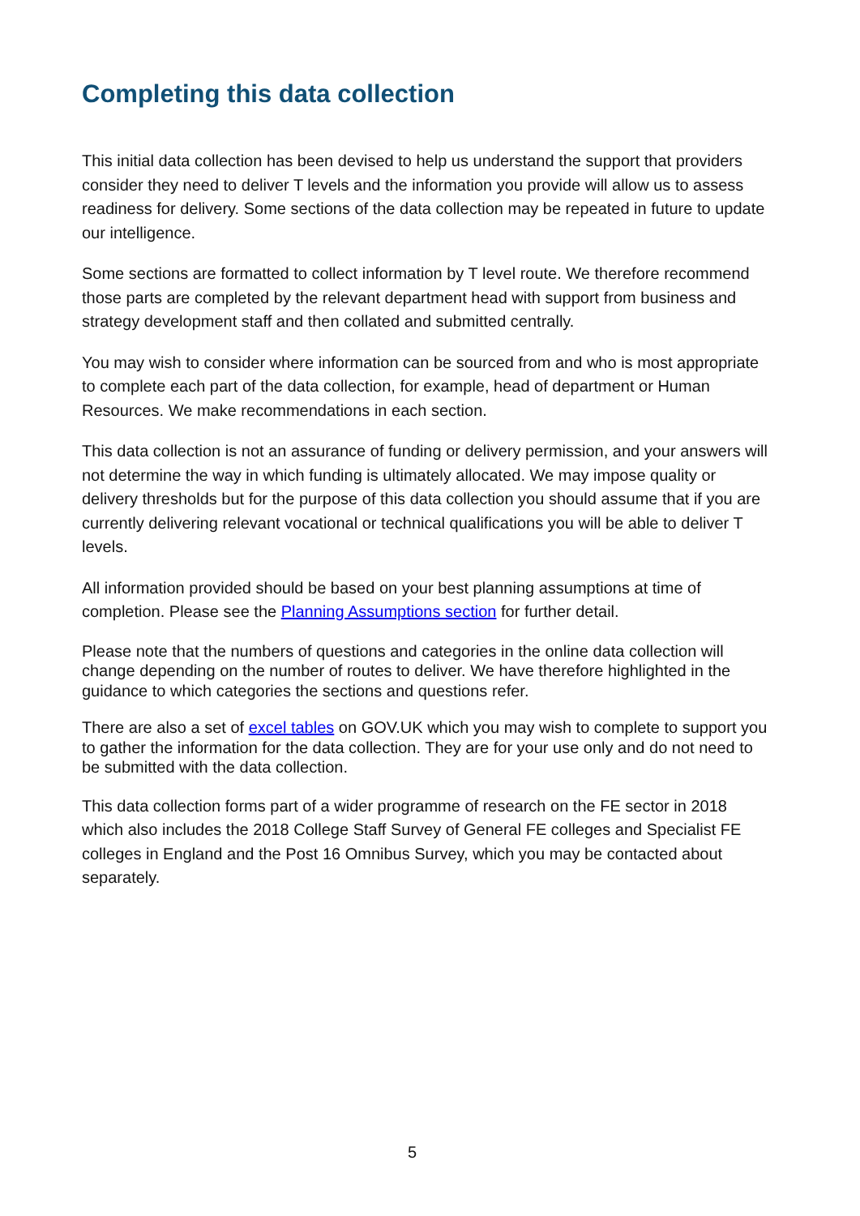Completing this data collection
This initial data collection has been devised to help us understand the support that providers consider they need to deliver T levels and the information you provide will allow us to assess readiness for delivery. Some sections of the data collection may be repeated in future to update our intelligence.
Some sections are formatted to collect information by T level route. We therefore recommend those parts are completed by the relevant department head with support from business and strategy development staff and then collated and submitted centrally.
You may wish to consider where information can be sourced from and who is most appropriate to complete each part of the data collection, for example, head of department or Human Resources. We make recommendations in each section.
This data collection is not an assurance of funding or delivery permission, and your answers will not determine the way in which funding is ultimately allocated. We may impose quality or delivery thresholds but for the purpose of this data collection you should assume that if you are currently delivering relevant vocational or technical qualifications you will be able to deliver T levels.
All information provided should be based on your best planning assumptions at time of completion. Please see the Planning Assumptions section for further detail.
Please note that the numbers of questions and categories in the online data collection will change depending on the number of routes to deliver. We have therefore highlighted in the guidance to which categories the sections and questions refer.
There are also a set of excel tables on GOV.UK which you may wish to complete to support you to gather the information for the data collection. They are for your use only and do not need to be submitted with the data collection.
This data collection forms part of a wider programme of research on the FE sector in 2018 which also includes the 2018 College Staff Survey of General FE colleges and Specialist FE colleges in England and the Post 16 Omnibus Survey, which you may be contacted about separately.
5